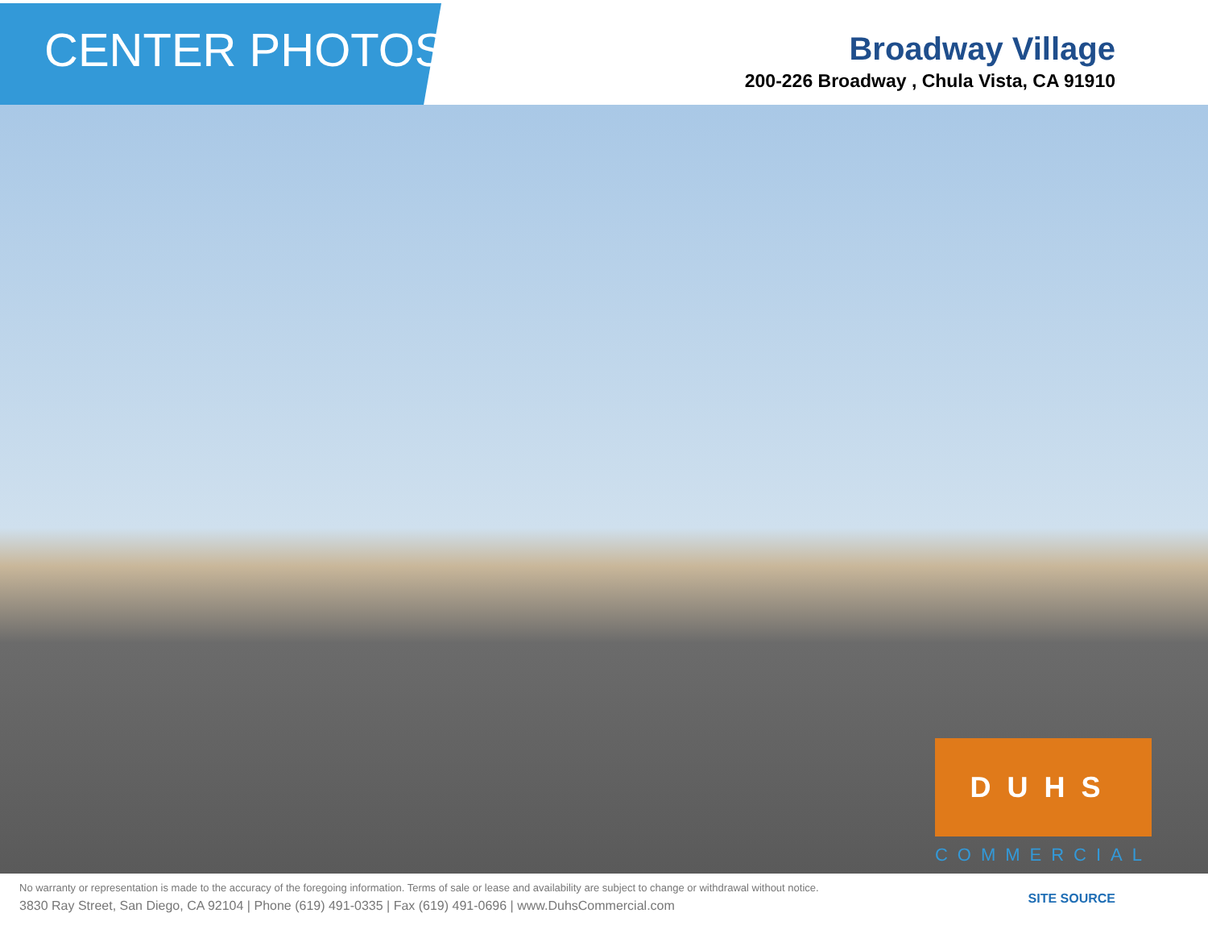CENTER PHOTOS
Broadway Village
200-226 Broadway , Chula Vista, CA 91910
DUHS
COMMERCIAL
No warranty or representation is made to the accuracy of the foregoing information. Terms of sale or lease and availability are subject to change or withdrawal without notice.
3830 Ray Street, San Diego, CA 92104 | Phone (619) 491-0335 | Fax (619) 491-0696 | www.DuhsCommercial.com
SITE SOURCE